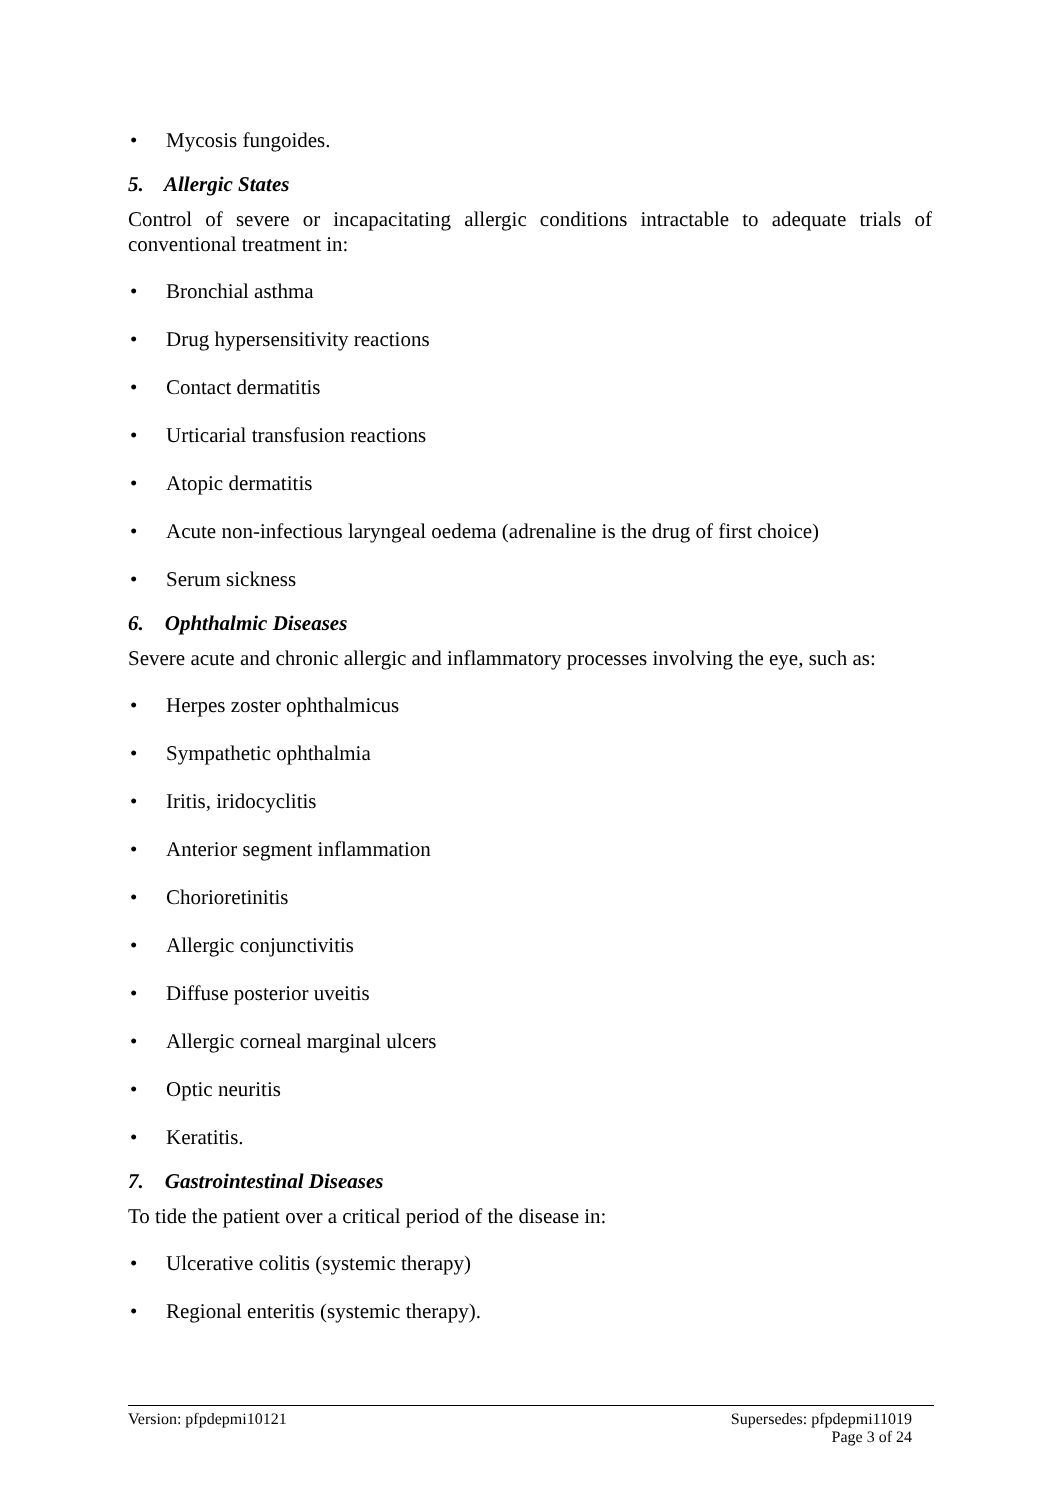• Mycosis fungoides.
5. Allergic States
Control of severe or incapacitating allergic conditions intractable to adequate trials of conventional treatment in:
• Bronchial asthma
• Drug hypersensitivity reactions
• Contact dermatitis
• Urticarial transfusion reactions
• Atopic dermatitis
• Acute non-infectious laryngeal oedema (adrenaline is the drug of first choice)
• Serum sickness
6. Ophthalmic Diseases
Severe acute and chronic allergic and inflammatory processes involving the eye, such as:
• Herpes zoster ophthalmicus
• Sympathetic ophthalmia
• Iritis, iridocyclitis
• Anterior segment inflammation
• Chorioretinitis
• Allergic conjunctivitis
• Diffuse posterior uveitis
• Allergic corneal marginal ulcers
• Optic neuritis
• Keratitis.
7. Gastrointestinal Diseases
To tide the patient over a critical period of the disease in:
• Ulcerative colitis (systemic therapy)
• Regional enteritis (systemic therapy).
Version: pfpdepmi10121
Supersedes: pfpdepmi11019
Page 3 of 24